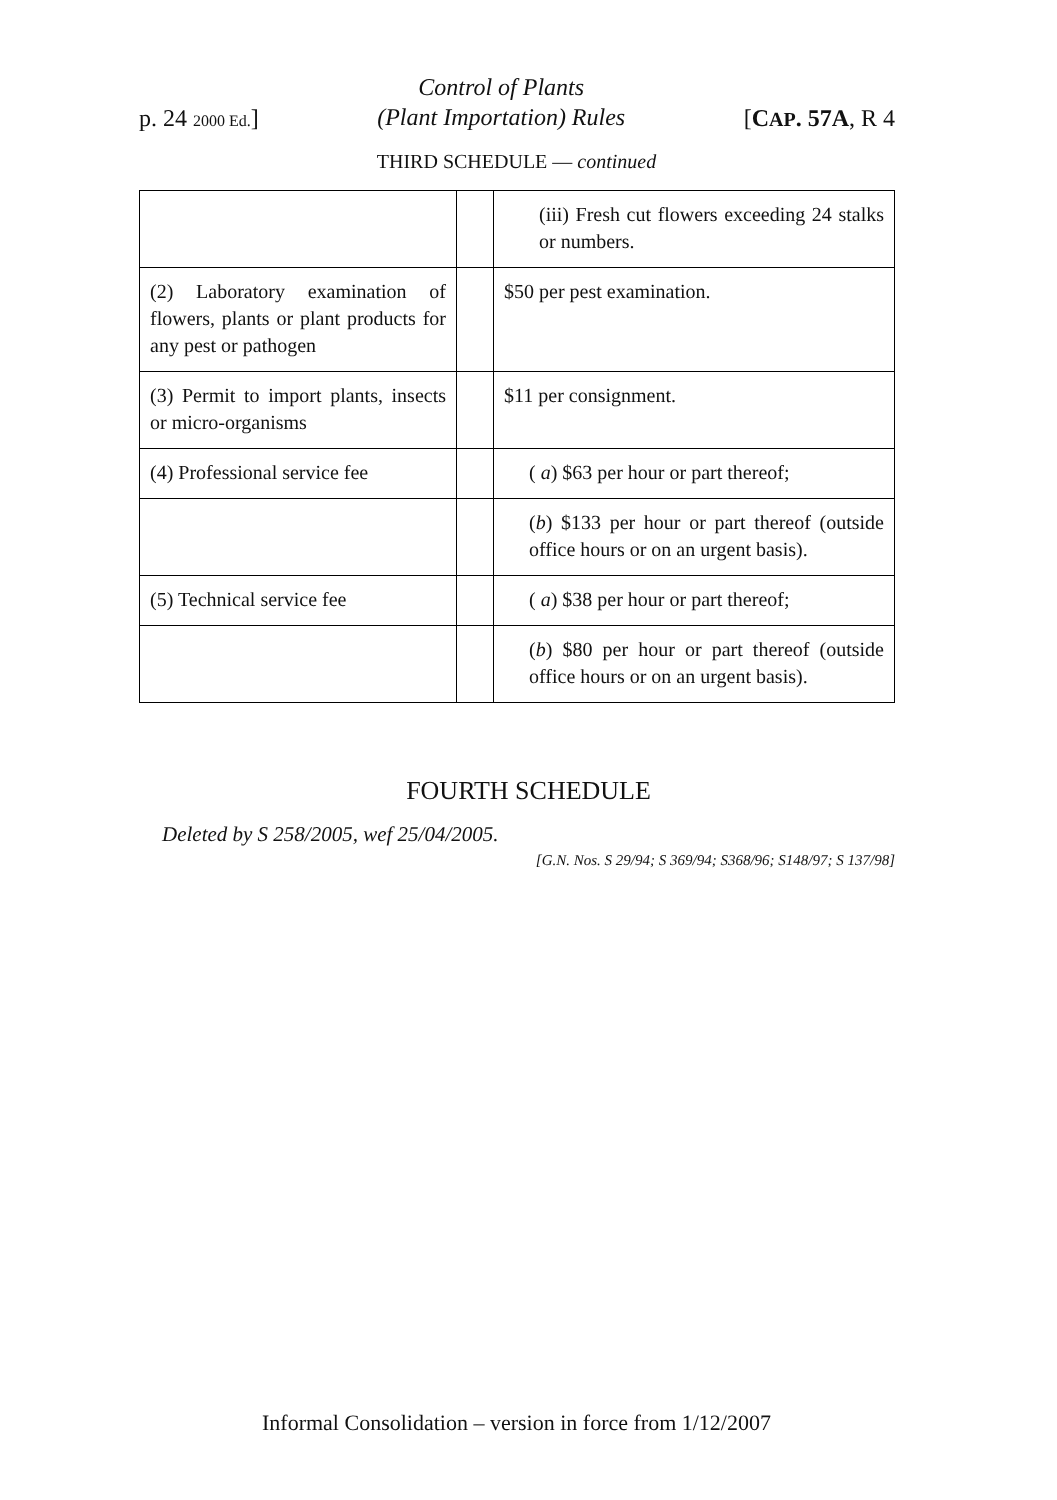p. 24 2000 Ed.]
Control of Plants
(Plant Importation) Rules
[CAP. 57A, R 4
THIRD SCHEDULE — continued
| | | (iii) Fresh cut flowers exceeding 24 stalks or numbers. |
| (2) Laboratory examination of flowers, plants or plant products for any pest or pathogen | | $50 per pest examination. |
| (3) Permit to import plants, insects or micro-organisms | | $11 per consignment. |
| (4) Professional service fee | | ( a ) $63 per hour or part thereof; |
| | | ( b ) $133 per hour or part thereof (outside office hours or on an urgent basis). |
| (5) Technical service fee | | ( a ) $38 per hour or part thereof; |
| | | ( b ) $80 per hour or part thereof (outside office hours or on an urgent basis). |
FOURTH SCHEDULE
Deleted by S 258/2005, wef 25/04/2005.
[G.N. Nos. S 29/94; S 369/94; S368/96; S148/97; S 137/98]
Informal Consolidation – version in force from 1/12/2007